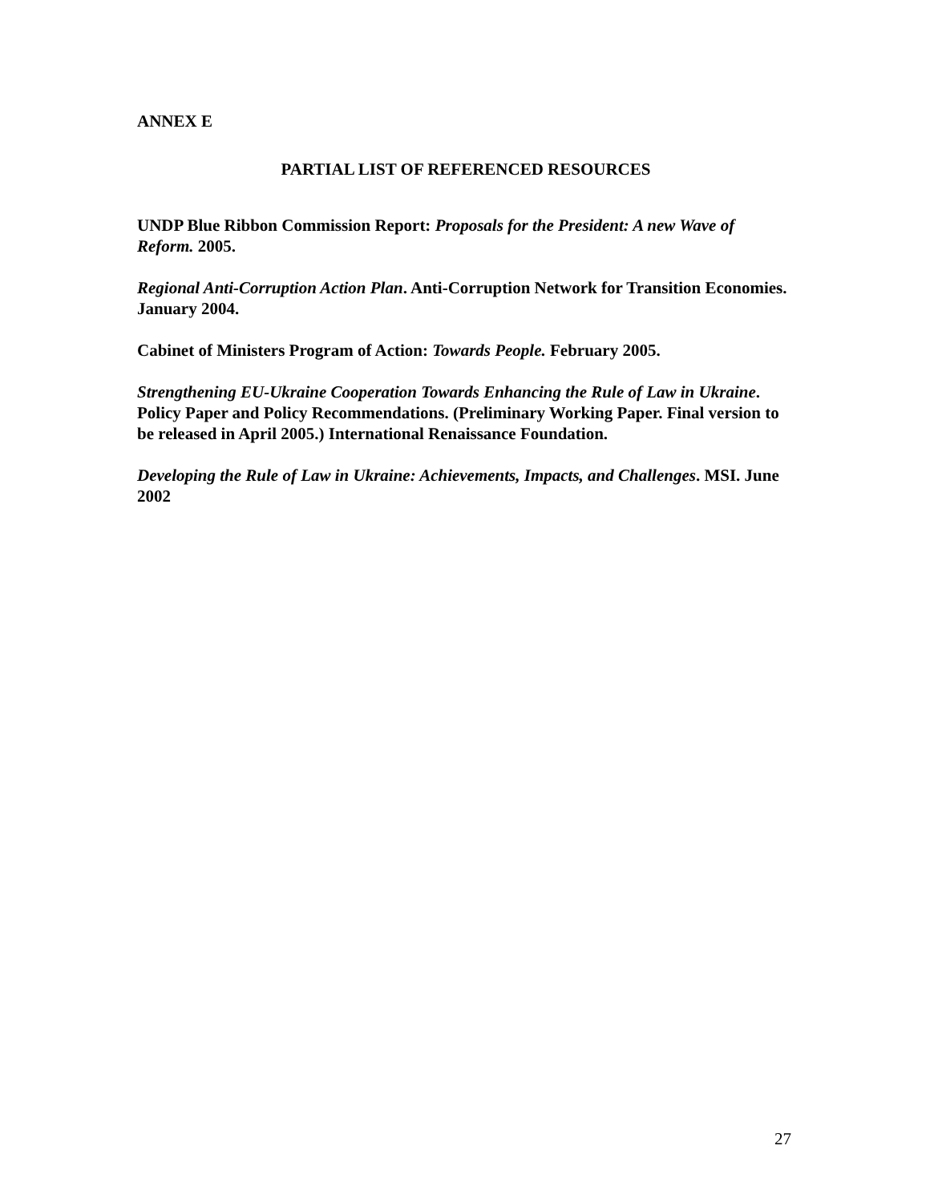ANNEX E
PARTIAL LIST OF REFERENCED RESOURCES
UNDP Blue Ribbon Commission Report: Proposals for the President: A new Wave of Reform. 2005.
Regional Anti-Corruption Action Plan. Anti-Corruption Network for Transition Economies. January 2004.
Cabinet of Ministers Program of Action: Towards People. February 2005.
Strengthening EU-Ukraine Cooperation Towards Enhancing the Rule of Law in Ukraine. Policy Paper and Policy Recommendations. (Preliminary Working Paper. Final version to be released in April 2005.) International Renaissance Foundation.
Developing the Rule of Law in Ukraine: Achievements, Impacts, and Challenges. MSI. June 2002
27